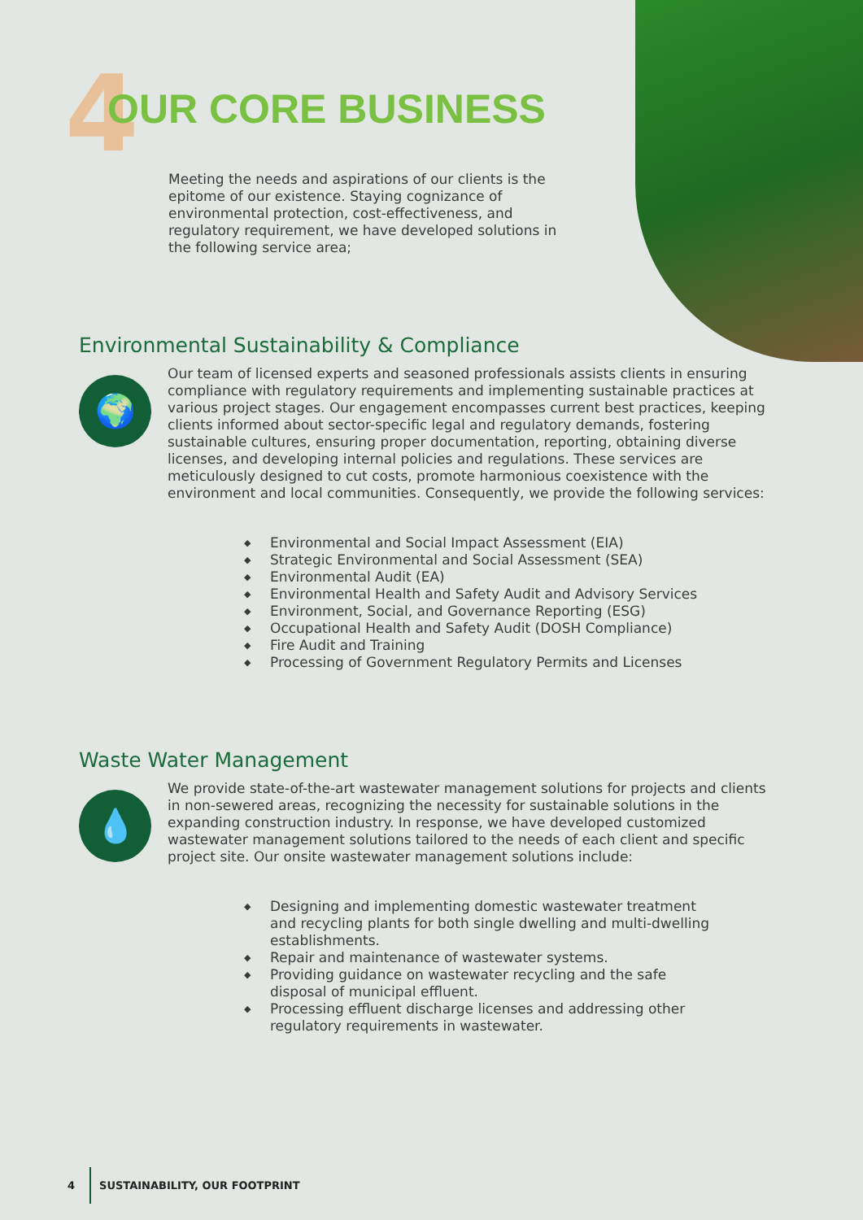4 OUR CORE BUSINESS
Meeting the needs and aspirations of our clients is the epitome of our existence. Staying cognizance of environmental protection, cost-effectiveness, and regulatory requirement, we have developed solutions in the following service area;
Environmental Sustainability & Compliance
🌍
Our team of licensed experts and seasoned professionals assists clients in ensuring compliance with regulatory requirements and implementing sustainable practices at various project stages. Our engagement encompasses current best practices, keeping clients informed about sector-specific legal and regulatory demands, fostering sustainable cultures, ensuring proper documentation, reporting, obtaining diverse licenses, and developing internal policies and regulations. These services are meticulously designed to cut costs, promote harmonious coexistence with the environment and local communities. Consequently, we provide the following services:
◆ Environmental and Social Impact Assessment (EIA)
◆ Strategic Environmental and Social Assessment (SEA)
◆ Environmental Audit (EA)
◆ Environmental Health and Safety Audit and Advisory Services
◆ Environment, Social, and Governance Reporting (ESG)
◆ Occupational Health and Safety Audit (DOSH Compliance)
◆ Fire Audit and Training
◆ Processing of Government Regulatory Permits and Licenses
Waste Water Management
💧
We provide state-of-the-art wastewater management solutions for projects and clients in non-sewered areas, recognizing the necessity for sustainable solutions in the expanding construction industry. In response, we have developed customized wastewater management solutions tailored to the needs of each client and specific project site. Our onsite wastewater management solutions include:
◆ Designing and implementing domestic wastewater treatment and recycling plants for both single dwelling and multi-dwelling establishments.
◆ Repair and maintenance of wastewater systems.
◆ Providing guidance on wastewater recycling and the safe disposal of municipal effluent.
◆ Processing effluent discharge licenses and addressing other regulatory requirements in wastewater.
4 SUSTAINABILITY, OUR FOOTPRINT